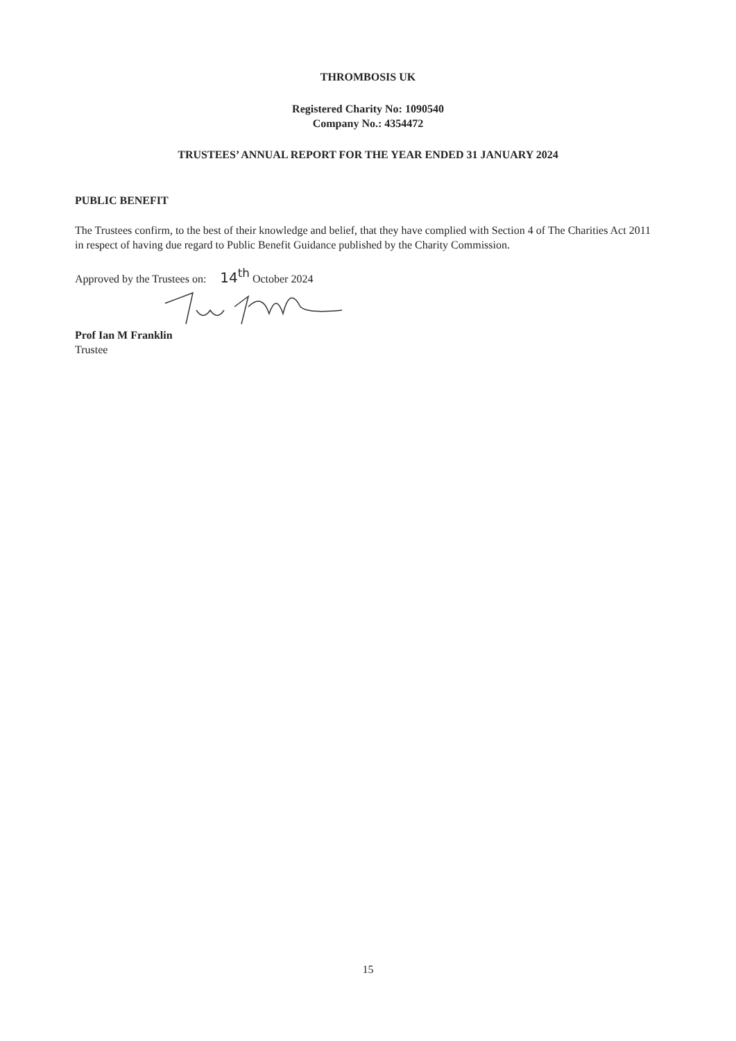THROMBOSIS UK
Registered Charity No: 1090540
Company No.: 4354472
TRUSTEES’ ANNUAL REPORT FOR THE YEAR ENDED 31 JANUARY 2024
PUBLIC BENEFIT
The Trustees confirm, to the best of their knowledge and belief, that they have complied with Section 4 of The Charities Act 2011 in respect of having due regard to Public Benefit Guidance published by the Charity Commission.
Approved by the Trustees on: 14<sup>th</sup> October 2024
Prof Ian M Franklin
Trustee
15